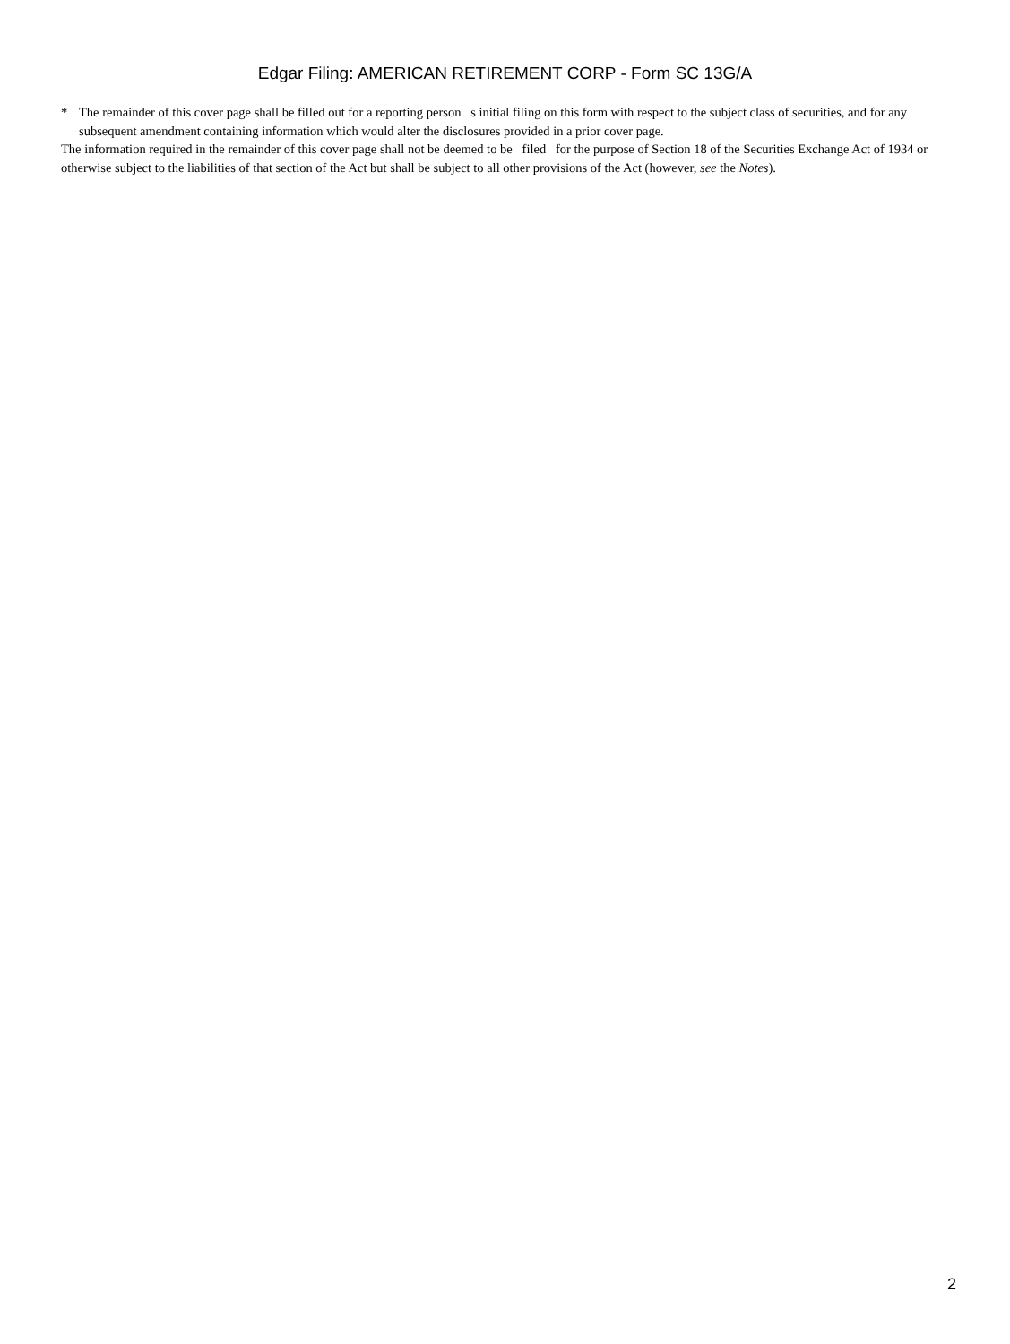Edgar Filing: AMERICAN RETIREMENT CORP - Form SC 13G/A
* The remainder of this cover page shall be filled out for a reporting person s initial filing on this form with respect to the subject class of securities, and for any subsequent amendment containing information which would alter the disclosures provided in a prior cover page.
The information required in the remainder of this cover page shall not be deemed to be filed for the purpose of Section 18 of the Securities Exchange Act of 1934 or otherwise subject to the liabilities of that section of the Act but shall be subject to all other provisions of the Act (however, see the Notes).
2